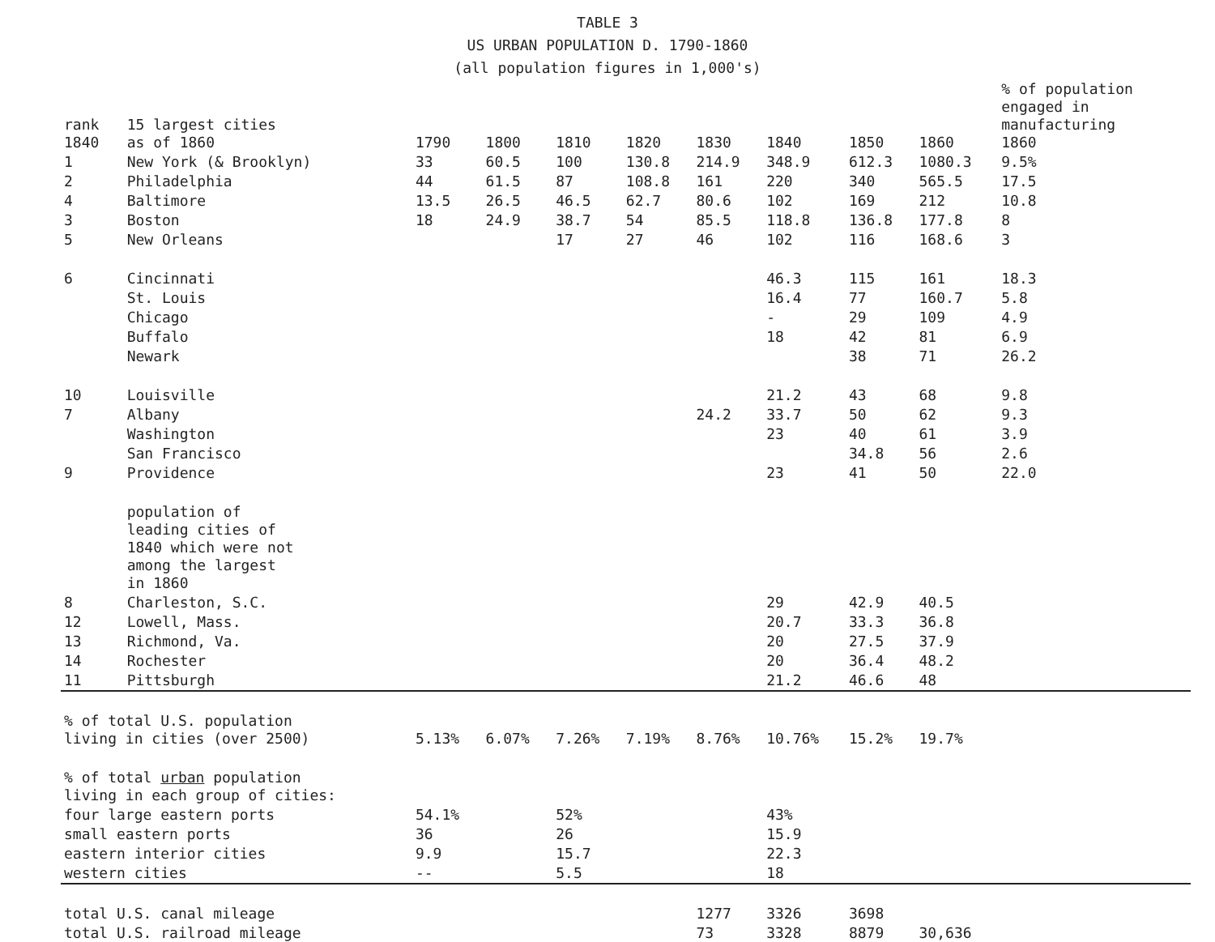TABLE 3
US URBAN POPULATION D. 1790-1860
(all population figures in 1,000's)
| rank 1840 | 15 largest cities as of 1860 | 1790 | 1800 | 1810 | 1820 | 1830 | 1840 | 1850 | 1860 | % of population engaged in manufacturing 1860 |
| --- | --- | --- | --- | --- | --- | --- | --- | --- | --- | --- |
| 1 | New York (& Brooklyn) | 33 | 60.5 | 100 | 130.8 | 214.9 | 348.9 | 612.3 | 1080.3 | 9.5% |
| 2 | Philadelphia | 44 | 61.5 | 87 | 108.8 | 161 | 220 | 340 | 565.5 | 17.5 |
| 4 | Baltimore | 13.5 | 26.5 | 46.5 | 62.7 | 80.6 | 102 | 169 | 212 | 10.8 |
| 3 | Boston | 18 | 24.9 | 38.7 | 54 | 85.5 | 118.8 | 136.8 | 177.8 | 8 |
| 5 | New Orleans | | | 17 | 27 | 46 | 102 | 116 | 168.6 | 3 |
| 6 | Cincinnati | | | | | | 46.3 | 115 | 161 | 18.3 |
| | St. Louis | | | | | | 16.4 | 77 | 160.7 | 5.8 |
| | Chicago | | | | | | - | 29 | 109 | 4.9 |
| | Buffalo | | | | | | 18 | 42 | 81 | 6.9 |
| | Newark | | | | | | | 38 | 71 | 26.2 |
| 10 | Louisville | | | | | | 21.2 | 43 | 68 | 9.8 |
| 7 | Albany | | | | | 24.2 | 33.7 | 50 | 62 | 9.3 |
| | Washington | | | | | | 23 | 40 | 61 | 3.9 |
| | San Francisco | | | | | | | 34.8 | 56 | 2.6 |
| 9 | Providence | | | | | | 23 | 41 | 50 | 22.0 |
| | population of leading cities of 1840 which were not among the largest in 1860 | | | | | | | | | |
| 8 | Charleston, S.C. | | | | | | 29 | 42.9 | 40.5 | |
| 12 | Lowell, Mass. | | | | | | 20.7 | 33.3 | 36.8 | |
| 13 | Richmond, Va. | | | | | | 20 | 27.5 | 37.9 | |
| 14 | Rochester | | | | | | 20 | 36.4 | 48.2 | |
| 11 | Pittsburgh | | | | | | 21.2 | 46.6 | 48 | |
| % of total U.S. population living in cities (over 2500) | | 5.13% | 6.07% | 7.26% | 7.19% | 8.76% | 10.76% | 15.2% | 19.7% | |
| % of total urban population living in each group of cities: | | | | | | | | | | |
| four large eastern ports | | 54.1% | | 52% | | | 43% | | | |
| small eastern ports | | 36 | | 26 | | | 15.9 | | | |
| eastern interior cities | | 9.9 | | 15.7 | | | 22.3 | | | |
| western cities | | -- | | 5.5 | | | 18 | | | |
| total U.S. canal mileage | | | | | | 1277 | 3326 | 3698 | | |
| total U.S. railroad mileage | | | | | | 73 | 3328 | 8879 | 30,636 | |